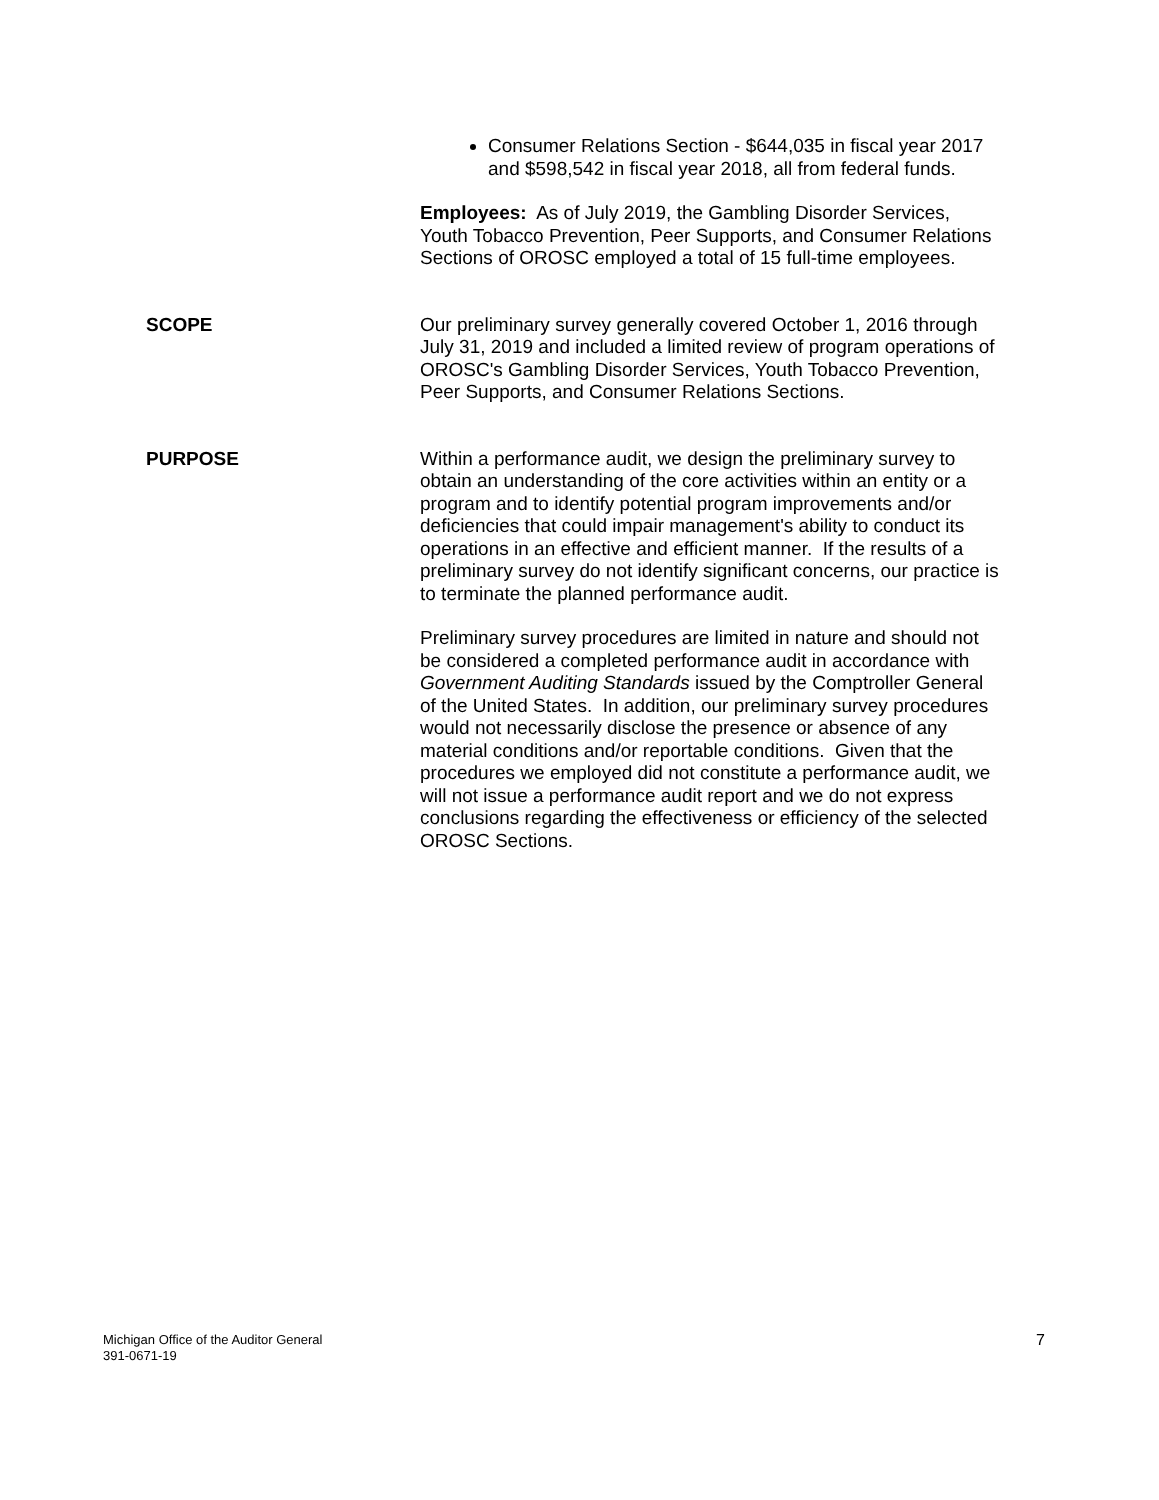Consumer Relations Section - $644,035 in fiscal year 2017 and $598,542 in fiscal year 2018, all from federal funds.
Employees: As of July 2019, the Gambling Disorder Services, Youth Tobacco Prevention, Peer Supports, and Consumer Relations Sections of OROSC employed a total of 15 full-time employees.
SCOPE
Our preliminary survey generally covered October 1, 2016 through July 31, 2019 and included a limited review of program operations of OROSC's Gambling Disorder Services, Youth Tobacco Prevention, Peer Supports, and Consumer Relations Sections.
PURPOSE
Within a performance audit, we design the preliminary survey to obtain an understanding of the core activities within an entity or a program and to identify potential program improvements and/or deficiencies that could impair management's ability to conduct its operations in an effective and efficient manner. If the results of a preliminary survey do not identify significant concerns, our practice is to terminate the planned performance audit.
Preliminary survey procedures are limited in nature and should not be considered a completed performance audit in accordance with Government Auditing Standards issued by the Comptroller General of the United States. In addition, our preliminary survey procedures would not necessarily disclose the presence or absence of any material conditions and/or reportable conditions. Given that the procedures we employed did not constitute a performance audit, we will not issue a performance audit report and we do not express conclusions regarding the effectiveness or efficiency of the selected OROSC Sections.
Michigan Office of the Auditor General
391-0671-19
7